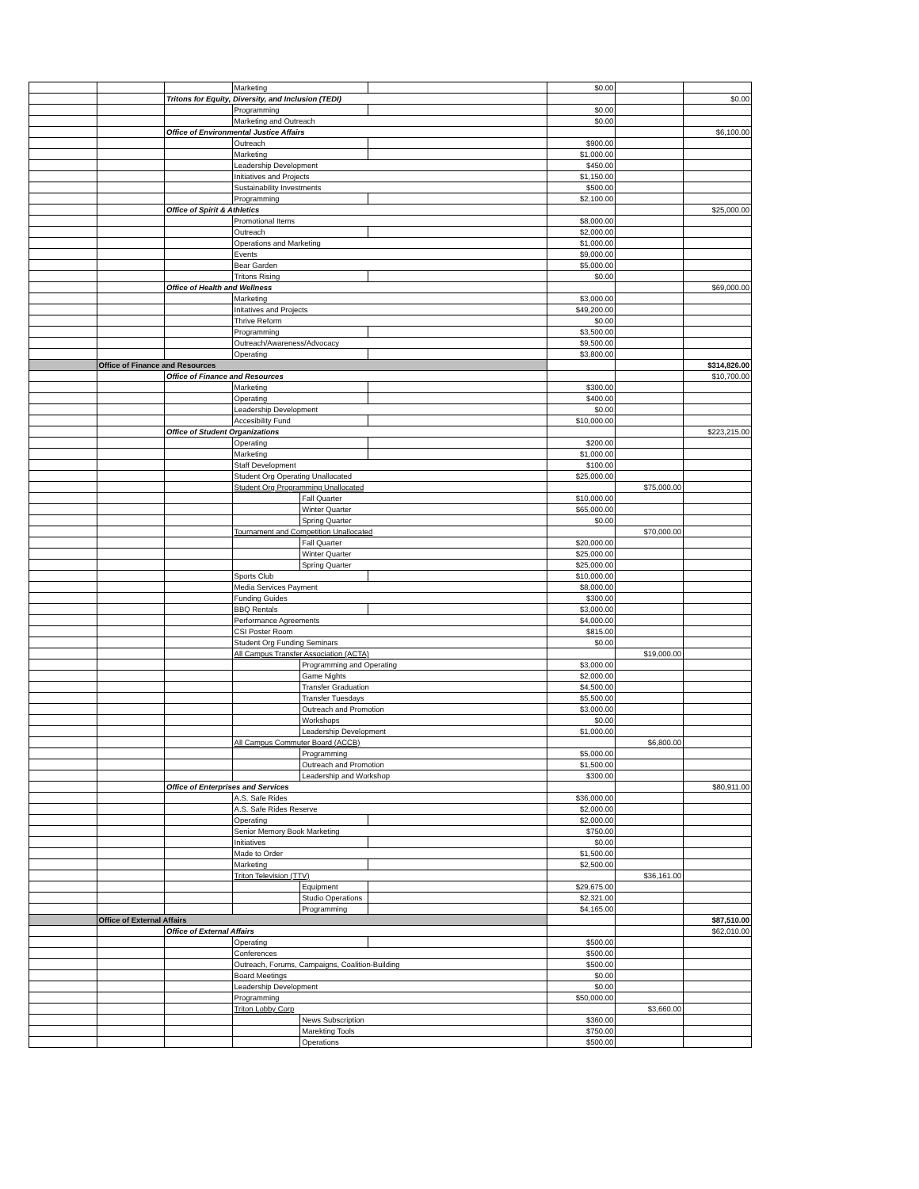| | | | Marketing | | | $0.00 | | |
| | | Tritons for Equity, Diversity, and Inclusion (TEDI) | | | | | | $0.00 |
| | | | Programming | | | $0.00 | | |
| | | | Marketing and Outreach | | | $0.00 | | |
| | | Office of Environmental Justice Affairs | | | | | | $6,100.00 |
| | | | Outreach | | | $900.00 | | |
| | | | Marketing | | | $1,000.00 | | |
| | | | Leadership Development | | | $450.00 | | |
| | | | Initiatives and Projects | | | $1,150.00 | | |
| | | | Sustainability Investments | | | $500.00 | | |
| | | | Programming | | | $2,100.00 | | |
| | | Office of Spirit & Athletics | | | | | | $25,000.00 |
| | | | Promotional Items | | | $8,000.00 | | |
| | | | Outreach | | | $2,000.00 | | |
| | | | Operations and Marketing | | | $1,000.00 | | |
| | | | Events | | | $9,000.00 | | |
| | | | Bear Garden | | | $5,000.00 | | |
| | | | Tritons Rising | | | $0.00 | | |
| | | Office of Health and Wellness | | | | | | $69,000.00 |
| | | | Marketing | | | $3,000.00 | | |
| | | | Initatives and Projects | | | $49,200.00 | | |
| | | | Thrive Reform | | | $0.00 | | |
| | | | Programming | | | $3,500.00 | | |
| | | | Outreach/Awareness/Advocacy | | | $9,500.00 | | |
| | | | Operating | | | $3,800.00 | | |
| | Office of Finance and Resources | | | | | | | $314,826.00 |
| | | Office of Finance and Resources | | | | | | $10,700.00 |
| | | | Marketing | | | $300.00 | | |
| | | | Operating | | | $400.00 | | |
| | | | Leadership Development | | | $0.00 | | |
| | | | Accesibility Fund | | | $10,000.00 | | |
| | | Office of Student Organizations | | | | | | $223,215.00 |
| | | | Operating | | | $200.00 | | |
| | | | Marketing | | | $1,000.00 | | |
| | | | Staff Development | | | $100.00 | | |
| | | | Student Org Operating Unallocated | | | $25,000.00 | | |
| | | | Student Org Programming Unallocated | | | | $75,000.00 | |
| | | | | Fall Quarter | | $10,000.00 | | |
| | | | | Winter Quarter | | $65,000.00 | | |
| | | | | Spring Quarter | | $0.00 | | |
| | | | Tournament and Competition Unallocated | | | | $70,000.00 | |
| | | | | Fall Quarter | | $20,000.00 | | |
| | | | | Winter Quarter | | $25,000.00 | | |
| | | | | Spring Quarter | | $25,000.00 | | |
| | | | Sports Club | | | $10,000.00 | | |
| | | | Media Services Payment | | | $8,000.00 | | |
| | | | Funding Guides | | | $300.00 | | |
| | | | BBQ Rentals | | | $3,000.00 | | |
| | | | Performance Agreements | | | $4,000.00 | | |
| | | | CSI Poster Room | | | $815.00 | | |
| | | | Student Org Funding Seminars | | | $0.00 | | |
| | | | All Campus Transfer Association (ACTA) | | | | $19,000.00 | |
| | | | | Programming and Operating | | $3,000.00 | | |
| | | | | Game Nights | | $2,000.00 | | |
| | | | | Transfer Graduation | | $4,500.00 | | |
| | | | | Transfer Tuesdays | | $5,500.00 | | |
| | | | | Outreach and Promotion | | $3,000.00 | | |
| | | | | Workshops | | $0.00 | | |
| | | | | Leadership Development | | $1,000.00 | | |
| | | | All Campus Commuter Board (ACCB) | | | | $6,800.00 | |
| | | | | Programming | | $5,000.00 | | |
| | | | | Outreach and Promotion | | $1,500.00 | | |
| | | | | Leadership and Workshop | | $300.00 | | |
| | | Office of Enterprises and Services | | | | | | $80,911.00 |
| | | | A.S. Safe Rides | | | $36,000.00 | | |
| | | | A.S. Safe Rides Reserve | | | $2,000.00 | | |
| | | | Operating | | | $2,000.00 | | |
| | | | Senior Memory Book Marketing | | | $750.00 | | |
| | | | Initiatives | | | $0.00 | | |
| | | | Made to Order | | | $1,500.00 | | |
| | | | Marketing | | | $2,500.00 | | |
| | | | Triton Television (TTV) | | | | $36,161.00 | |
| | | | | Equipment | | $29,675.00 | | |
| | | | | Studio Operations | | $2,321.00 | | |
| | | | | Programming | | $4,165.00 | | |
| | Office of External Affairs | | | | | | | $87,510.00 |
| | | Office of External Affairs | | | | | | $62,010.00 |
| | | | Operating | | | $500.00 | | |
| | | | Conferences | | | $500.00 | | |
| | | | Outreach, Forums, Campaigns, Coalition-Building | | | $500.00 | | |
| | | | Board Meetings | | | $0.00 | | |
| | | | Leadership Development | | | $0.00 | | |
| | | | Programming | | | $50,000.00 | | |
| | | | Triton Lobby Corp | | | | $3,660.00 | |
| | | | | News Subscription | | $360.00 | | |
| | | | | Marekting Tools | | $750.00 | | |
| | | | | Operations | | $500.00 | | |